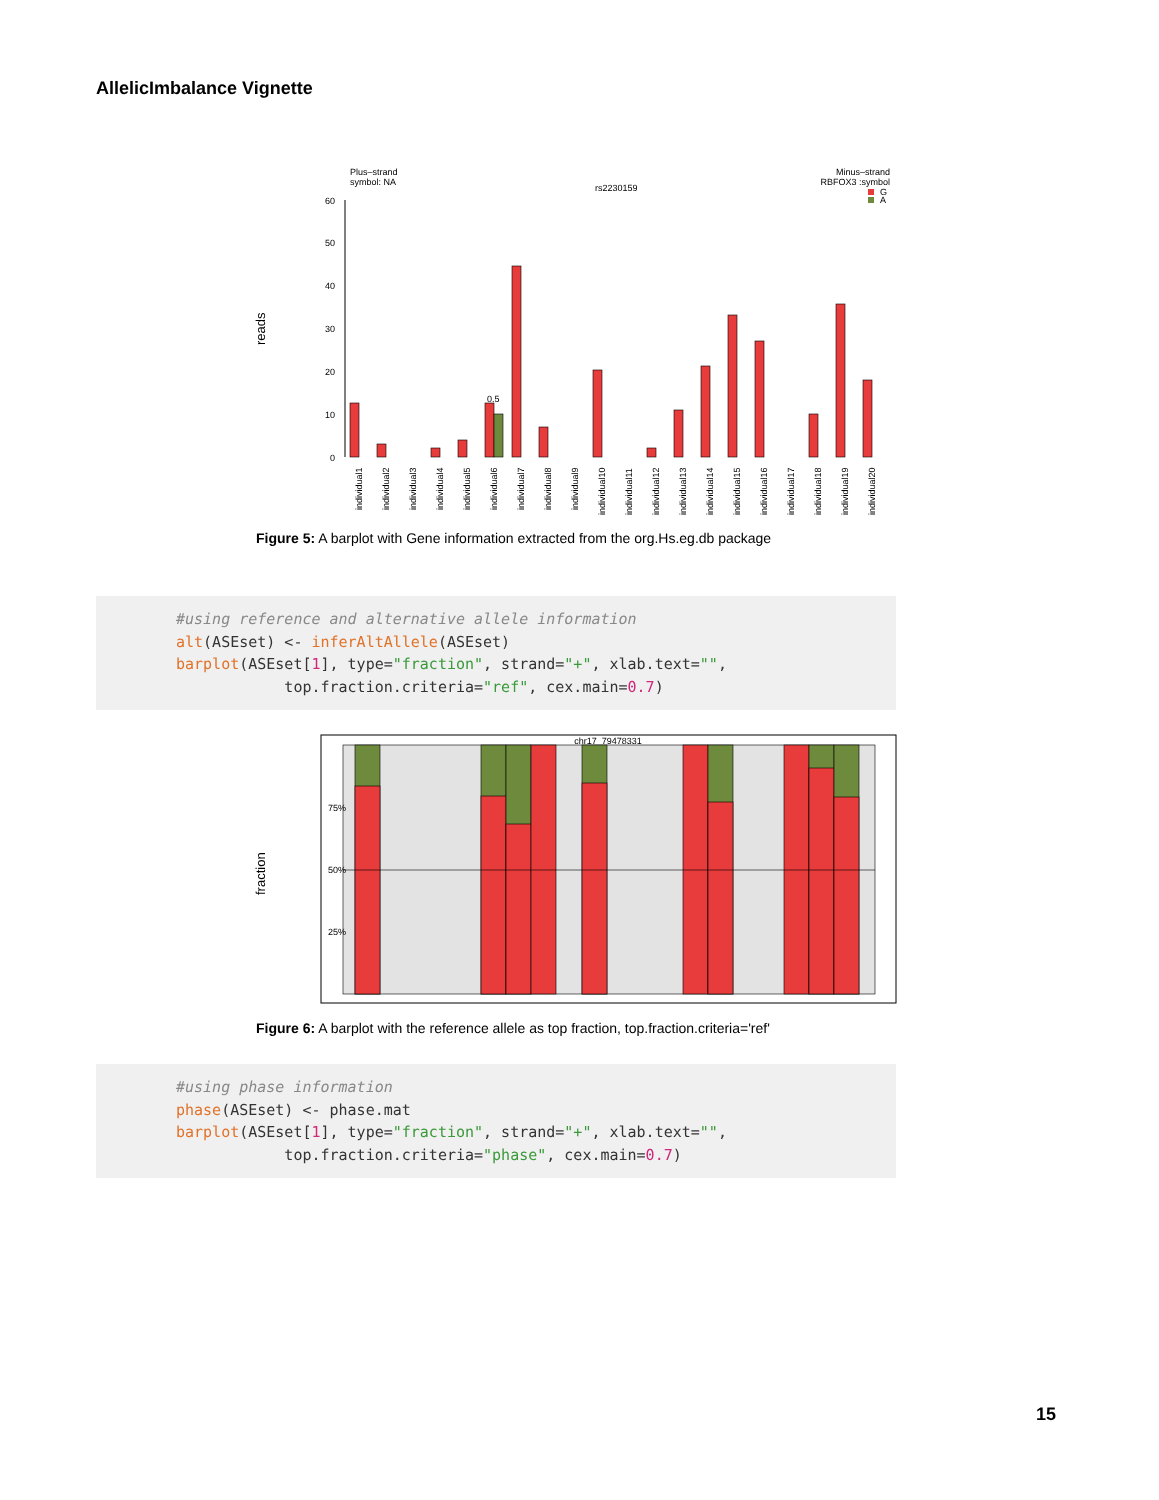AllelicImbalance Vignette
Plus–strand
symbol: NA
rs2230159
Minus–strand
RBFOX3 :symbol
G
A
reads
60
50
40
30
20
10
0
0.5
individual1
individual2
individual3
individual4
individual5
individual6
individual7
individual8
individual9
individual10
individual11
individual12
individual13
individual14
individual15
individual16
individual17
individual18
individual19
individual20
Figure 5: A barplot with Gene information extracted from the org.Hs.eg.db package
#using reference and alternative allele information alt(ASEset) <- inferAltAllele(ASEset) barplot(ASEset[1], type="fraction", strand="+", xlab.text="", top.fraction.criteria="ref", cex.main=0.7)
fraction
chr17_79478331
75%
50%
25%
Figure 6: A barplot with the reference allele as top fraction, top.fraction.criteria='ref'
#using phase information phase(ASEset) <- phase.mat barplot(ASEset[1], type="fraction", strand="+", xlab.text="", top.fraction.criteria="phase", cex.main=0.7)
15